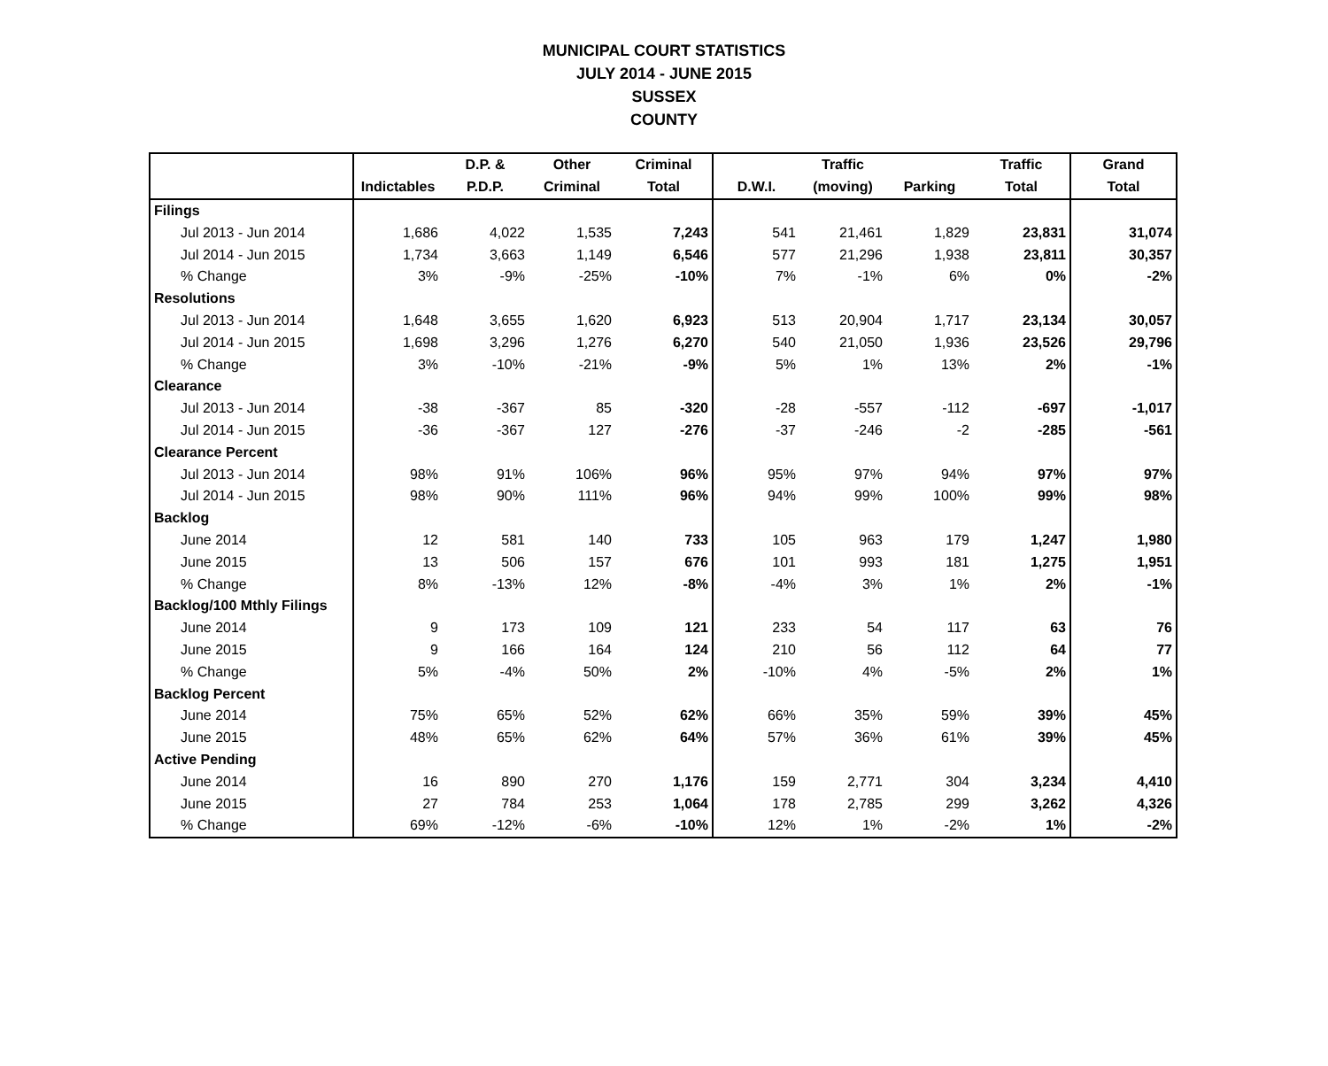MUNICIPAL COURT STATISTICS
JULY 2014 - JUNE 2015
SUSSEX
COUNTY
| | | D.P. & | Other | Criminal | | Traffic | | Traffic | Grand |
| --- | --- | --- | --- | --- | --- | --- | --- | --- | --- |
| | Indictables | P.D.P. | Criminal | Total | D.W.I. | (moving) | Parking | Total | Total |
| Filings | | | | | | | | | |
| Jul 2013 - Jun 2014 | 1,686 | 4,022 | 1,535 | 7,243 | 541 | 21,461 | 1,829 | 23,831 | 31,074 |
| Jul 2014 - Jun 2015 | 1,734 | 3,663 | 1,149 | 6,546 | 577 | 21,296 | 1,938 | 23,811 | 30,357 |
| % Change | 3% | -9% | -25% | -10% | 7% | -1% | 6% | 0% | -2% |
| Resolutions | | | | | | | | | |
| Jul 2013 - Jun 2014 | 1,648 | 3,655 | 1,620 | 6,923 | 513 | 20,904 | 1,717 | 23,134 | 30,057 |
| Jul 2014 - Jun 2015 | 1,698 | 3,296 | 1,276 | 6,270 | 540 | 21,050 | 1,936 | 23,526 | 29,796 |
| % Change | 3% | -10% | -21% | -9% | 5% | 1% | 13% | 2% | -1% |
| Clearance | | | | | | | | | |
| Jul 2013 - Jun 2014 | -38 | -367 | 85 | -320 | -28 | -557 | -112 | -697 | -1,017 |
| Jul 2014 - Jun 2015 | -36 | -367 | 127 | -276 | -37 | -246 | -2 | -285 | -561 |
| Clearance Percent | | | | | | | | | |
| Jul 2013 - Jun 2014 | 98% | 91% | 106% | 96% | 95% | 97% | 94% | 97% | 97% |
| Jul 2014 - Jun 2015 | 98% | 90% | 111% | 96% | 94% | 99% | 100% | 99% | 98% |
| Backlog | | | | | | | | | |
| June 2014 | 12 | 581 | 140 | 733 | 105 | 963 | 179 | 1,247 | 1,980 |
| June 2015 | 13 | 506 | 157 | 676 | 101 | 993 | 181 | 1,275 | 1,951 |
| % Change | 8% | -13% | 12% | -8% | -4% | 3% | 1% | 2% | -1% |
| Backlog/100 Mthly Filings | | | | | | | | | |
| June 2014 | 9 | 173 | 109 | 121 | 233 | 54 | 117 | 63 | 76 |
| June 2015 | 9 | 166 | 164 | 124 | 210 | 56 | 112 | 64 | 77 |
| % Change | 5% | -4% | 50% | 2% | -10% | 4% | -5% | 2% | 1% |
| Backlog Percent | | | | | | | | | |
| June 2014 | 75% | 65% | 52% | 62% | 66% | 35% | 59% | 39% | 45% |
| June 2015 | 48% | 65% | 62% | 64% | 57% | 36% | 61% | 39% | 45% |
| Active Pending | | | | | | | | | |
| June 2014 | 16 | 890 | 270 | 1,176 | 159 | 2,771 | 304 | 3,234 | 4,410 |
| June 2015 | 27 | 784 | 253 | 1,064 | 178 | 2,785 | 299 | 3,262 | 4,326 |
| % Change | 69% | -12% | -6% | -10% | 12% | 1% | -2% | 1% | -2% |